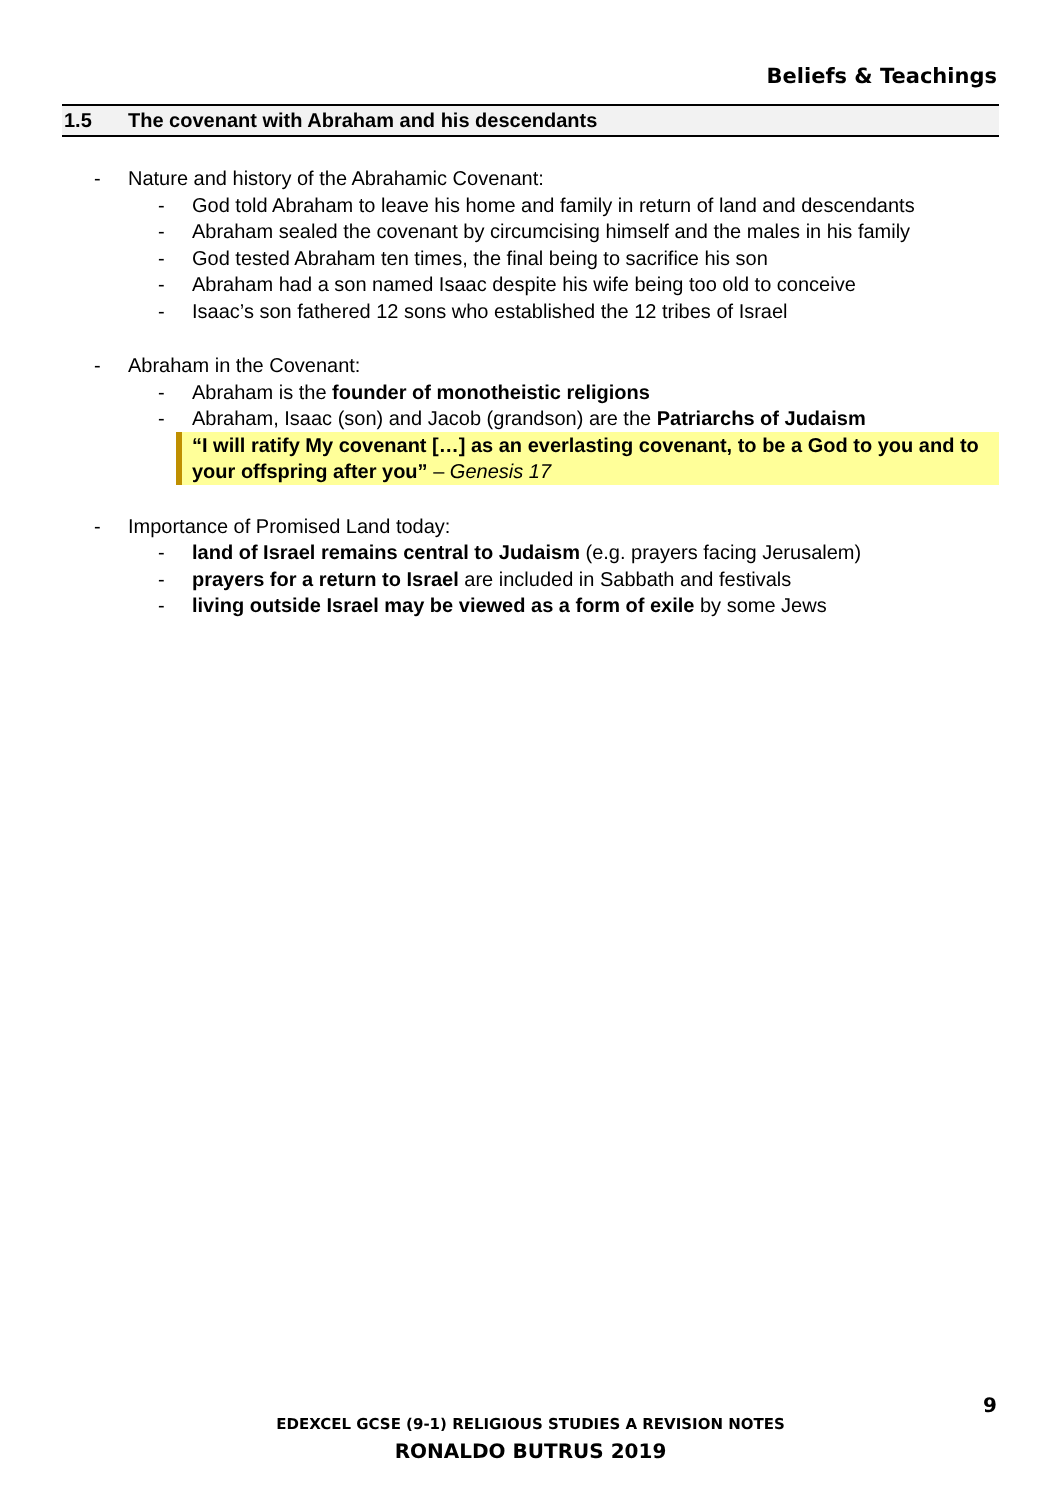Beliefs & Teachings
1.5 The covenant with Abraham and his descendants
- Nature and history of the Abrahamic Covenant:
- God told Abraham to leave his home and family in return of land and descendants
- Abraham sealed the covenant by circumcising himself and the males in his family
- God tested Abraham ten times, the final being to sacrifice his son
- Abraham had a son named Isaac despite his wife being too old to conceive
- Isaac’s son fathered 12 sons who established the 12 tribes of Israel
- Abraham in the Covenant:
- Abraham is the founder of monotheistic religions
- Abraham, Isaac (son) and Jacob (grandson) are the Patriarchs of Judaism
“I will ratify My covenant […] as an everlasting covenant, to be a God to you and to your offspring after you” – Genesis 17
- Importance of Promised Land today:
- land of Israel remains central to Judaism (e.g. prayers facing Jerusalem)
- prayers for a return to Israel are included in Sabbath and festivals
- living outside Israel may be viewed as a form of exile by some Jews
9
EDEXCEL GCSE (9-1) RELIGIOUS STUDIES A REVISION NOTES
RONALDO BUTRUS 2019